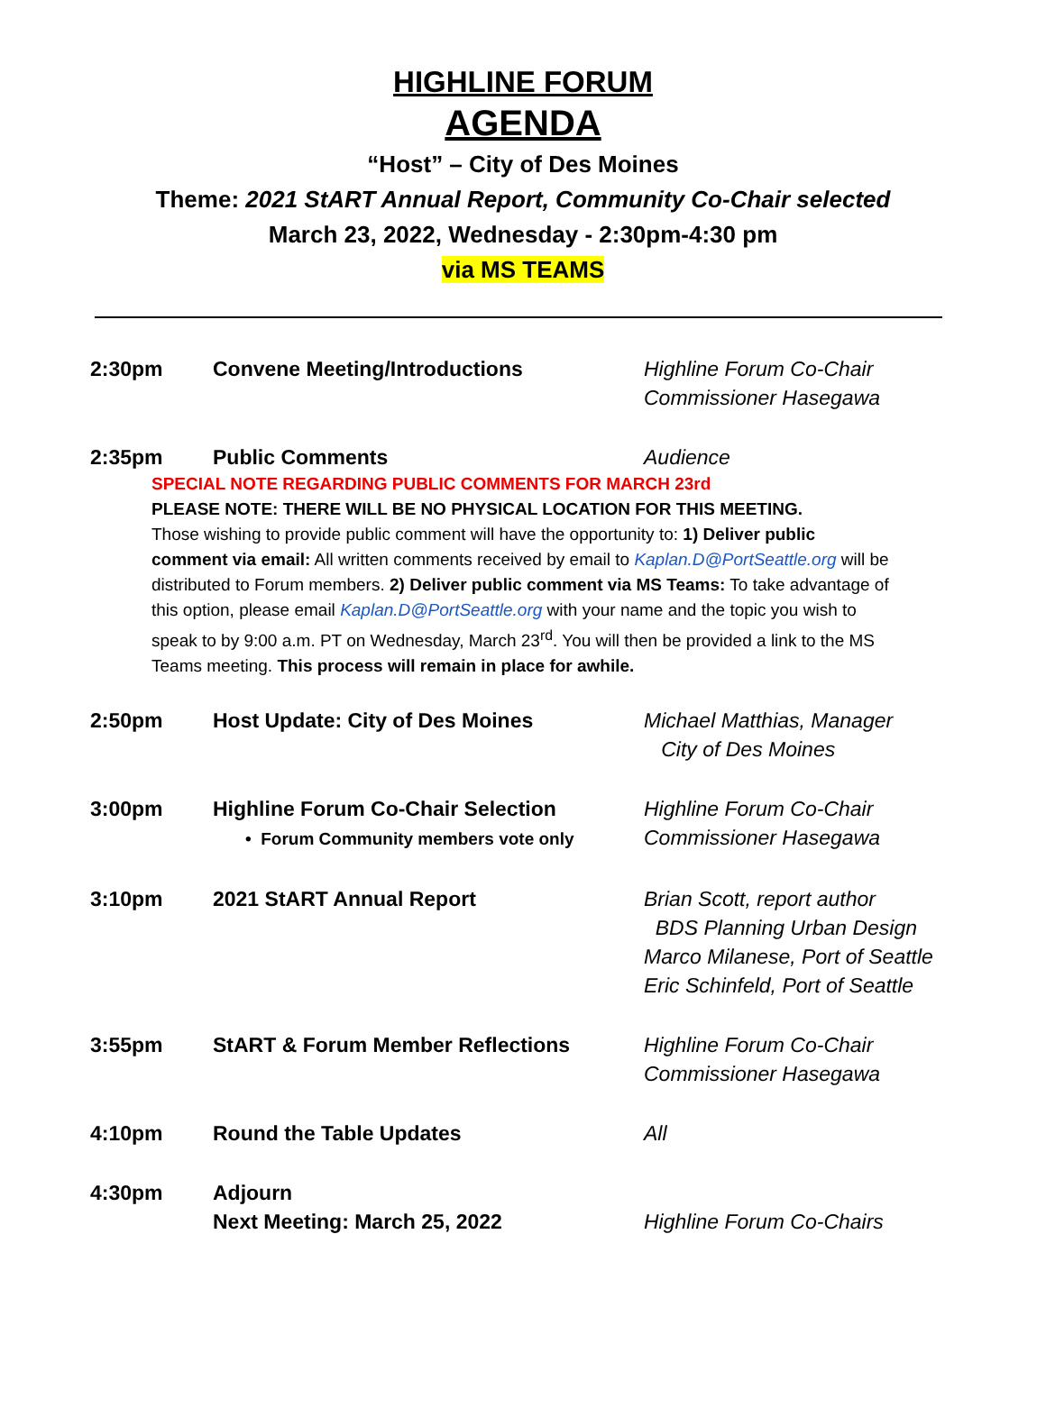HIGHLINE FORUM
AGENDA
“Host” – City of Des Moines
Theme: 2021 StART Annual Report, Community Co-Chair selected
March 23, 2022, Wednesday - 2:30pm-4:30 pm
via MS TEAMS
| 2:30pm | Convene Meeting/Introductions | Highline Forum Co-Chair Commissioner Hasegawa |
| 2:35pm | Public Comments | Audience |
| SPECIAL NOTE REGARDING PUBLIC COMMENTS FOR MARCH 23rd PLEASE NOTE: THERE WILL BE NO PHYSICAL LOCATION FOR THIS MEETING. Those wishing to provide public comment will have the opportunity to: 1) Deliver public comment via email: All written comments received by email to Kaplan.D@PortSeattle.org will be distributed to Forum members. 2) Deliver public comment via MS Teams: To take advantage of this option, please email Kaplan.D@PortSeattle.org with your name and the topic you wish to speak to by 9:00 a.m. PT on Wednesday, March 23<sup>rd</sup>. You will then be provided a link to the MS Teams meeting. This process will remain in place for awhile. | | |
| 2:50pm | Host Update: City of Des Moines | Michael Matthias, Manager City of Des Moines |
| 3:00pm | Highline Forum Co-Chair Selection • Forum Community members vote only | Highline Forum Co-Chair Commissioner Hasegawa |
| 3:10pm | 2021 StART Annual Report | Brian Scott, report author BDS Planning Urban Design Marco Milanese, Port of Seattle Eric Schinfeld, Port of Seattle |
| 3:55pm | StART & Forum Member Reflections | Highline Forum Co-Chair Commissioner Hasegawa |
| 4:10pm | Round the Table Updates | All |
| 4:30pm | Adjourn Next Meeting: March 25, 2022 | Highline Forum Co-Chairs |